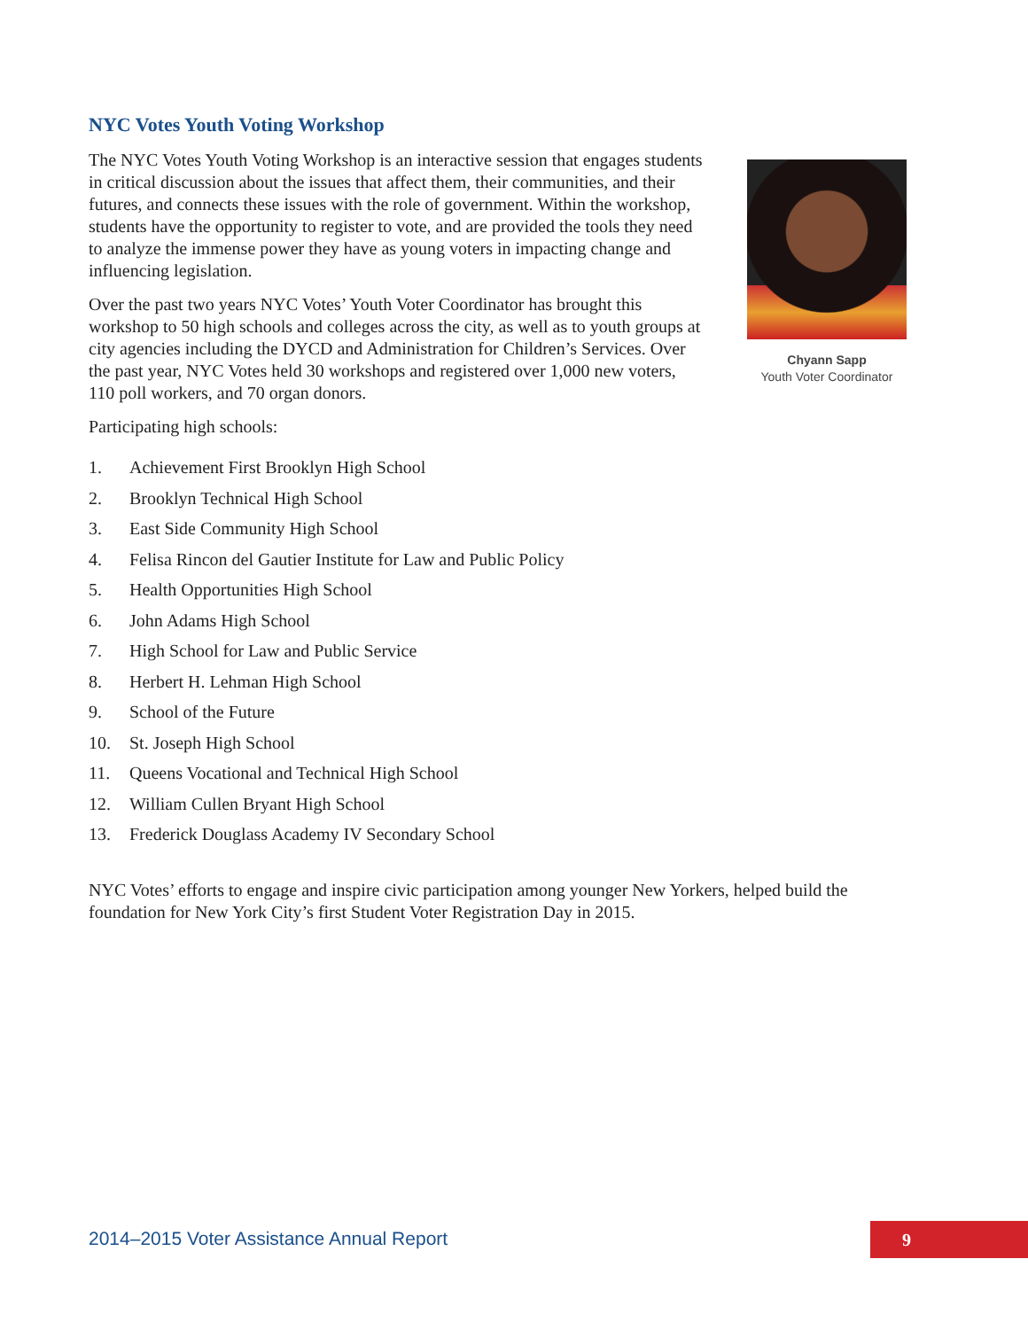NYC Votes Youth Voting Workshop
The NYC Votes Youth Voting Workshop is an interactive session that engages students in critical discussion about the issues that affect them, their communities, and their futures, and connects these issues with the role of government. Within the workshop, students have the opportunity to register to vote, and are provided the tools they need to analyze the immense power they have as young voters in impacting change and influencing legislation.
Over the past two years NYC Votes’ Youth Voter Coordinator has brought this workshop to 50 high schools and colleges across the city, as well as to youth groups at city agencies including the DYCD and Administration for Children’s Services. Over the past year, NYC Votes held 30 workshops and registered over 1,000 new voters, 110 poll workers, and 70 organ donors.
Participating high schools:
Chyann Sapp
Youth Voter Coordinator
1. Achievement First Brooklyn High School
2. Brooklyn Technical High School
3. East Side Community High School
4. Felisa Rincon del Gautier Institute for Law and Public Policy
5. Health Opportunities High School
6. John Adams High School
7. High School for Law and Public Service
8. Herbert H. Lehman High School
9. School of the Future
10. St. Joseph High School
11. Queens Vocational and Technical High School
12. William Cullen Bryant High School
13. Frederick Douglass Academy IV Secondary School
NYC Votes’ efforts to engage and inspire civic participation among younger New Yorkers, helped build the foundation for New York City’s first Student Voter Registration Day in 2015.
2014–2015 Voter Assistance Annual Report
9